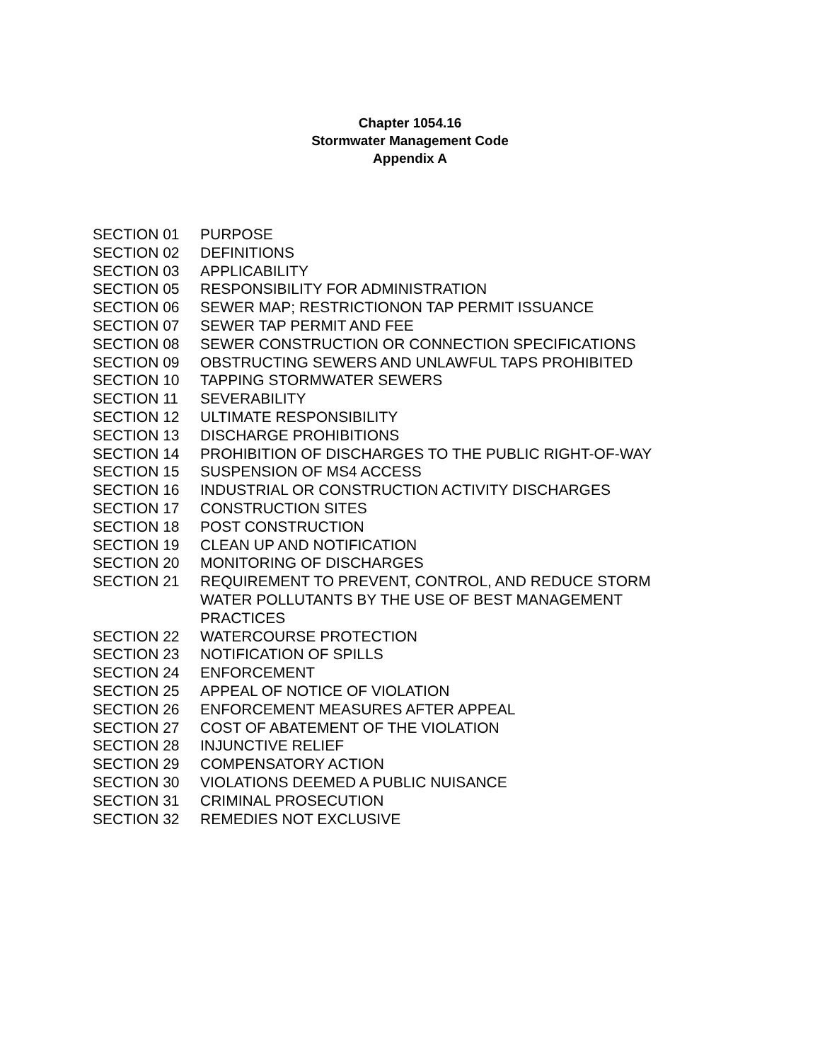Chapter 1054.16
Stormwater Management Code
Appendix A
| SECTION 01 | PURPOSE |
| SECTION 02 | DEFINITIONS |
| SECTION 03 | APPLICABILITY |
| SECTION 05 | RESPONSIBILITY FOR ADMINISTRATION |
| SECTION 06 | SEWER MAP; RESTRICTIONON TAP PERMIT ISSUANCE |
| SECTION 07 | SEWER TAP PERMIT AND FEE |
| SECTION 08 | SEWER CONSTRUCTION OR CONNECTION SPECIFICATIONS |
| SECTION 09 | OBSTRUCTING SEWERS AND UNLAWFUL TAPS PROHIBITED |
| SECTION 10 | TAPPING STORMWATER SEWERS |
| SECTION 11 | SEVERABILITY |
| SECTION 12 | ULTIMATE RESPONSIBILITY |
| SECTION 13 | DISCHARGE PROHIBITIONS |
| SECTION 14 | PROHIBITION OF DISCHARGES TO THE PUBLIC RIGHT-OF-WAY |
| SECTION 15 | SUSPENSION OF MS4 ACCESS |
| SECTION 16 | INDUSTRIAL OR CONSTRUCTION ACTIVITY DISCHARGES |
| SECTION 17 | CONSTRUCTION SITES |
| SECTION 18 | POST CONSTRUCTION |
| SECTION 19 | CLEAN UP AND NOTIFICATION |
| SECTION 20 | MONITORING OF DISCHARGES |
| SECTION 21 | REQUIREMENT TO PREVENT, CONTROL, AND REDUCE STORM WATER POLLUTANTS BY THE USE OF BEST MANAGEMENT PRACTICES |
| SECTION 22 | WATERCOURSE PROTECTION |
| SECTION 23 | NOTIFICATION OF SPILLS |
| SECTION 24 | ENFORCEMENT |
| SECTION 25 | APPEAL OF NOTICE OF VIOLATION |
| SECTION 26 | ENFORCEMENT MEASURES AFTER APPEAL |
| SECTION 27 | COST OF ABATEMENT OF THE VIOLATION |
| SECTION 28 | INJUNCTIVE RELIEF |
| SECTION 29 | COMPENSATORY ACTION |
| SECTION 30 | VIOLATIONS DEEMED A PUBLIC NUISANCE |
| SECTION 31 | CRIMINAL PROSECUTION |
| SECTION 32 | REMEDIES NOT EXCLUSIVE |